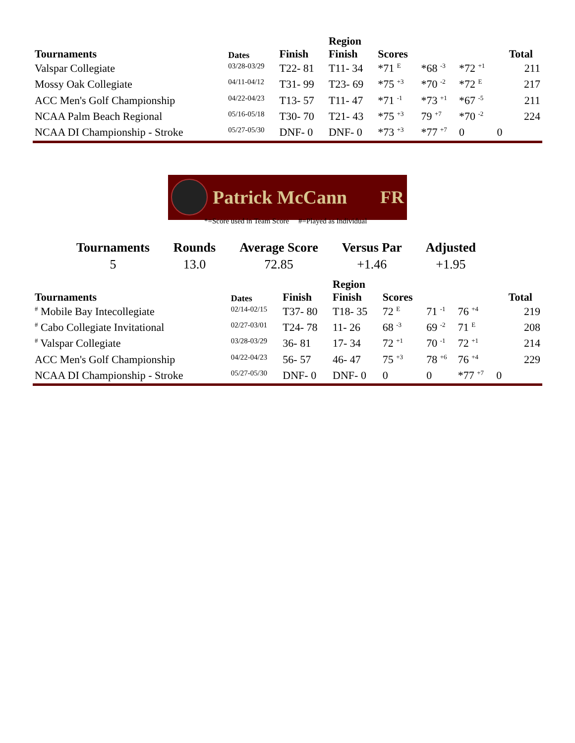| Tournaments | Dates | Finish | Region Finish | Scores | | | | Total |
| --- | --- | --- | --- | --- | --- | --- | --- | --- |
| Valspar Collegiate | 03/28-03/29 | T22- 81 | T11- 34 | *71 <sup>E</sup> | *68 <sup>-3</sup> | *72 <sup>+1</sup> | | 211 |
| Mossy Oak Collegiate | 04/11-04/12 | T31- 99 | T23- 69 | *75 <sup>+3</sup> | *70 <sup>-2</sup> | *72 <sup>E</sup> | | 217 |
| ACC Men's Golf Championship | 04/22-04/23 | T13- 57 | T11- 47 | *71 <sup>-1</sup> | *73 <sup>+1</sup> | *67 <sup>-5</sup> | | 211 |
| NCAA Palm Beach Regional | 05/16-05/18 | T30- 70 | T21- 43 | *75 <sup>+3</sup> | 79 <sup>+7</sup> | *70 <sup>-2</sup> | | 224 |
| NCAA DI Championship - Stroke | 05/27-05/30 | DNF- 0 | DNF- 0 | *73 <sup>+3</sup> | *77 <sup>+7</sup> | 0 | 0 | |
Patrick McCann FR
*=Score used in Team Score #=Played as Individual
| Tournaments | Rounds | Average Score | Versus Par | Adjusted |
| --- | --- | --- | --- | --- |
| 5 | 13.0 | 72.85 | +1.46 | +1.95 |
| Tournaments | Dates | Finish | Region Finish | Scores | | | | Total |
| --- | --- | --- | --- | --- | --- | --- | --- | --- |
| <sup>#</sup> Mobile Bay Intecollegiate | 02/14-02/15 | T37- 80 | T18- 35 | 72 <sup>E</sup> | 71 <sup>-1</sup> | 76 <sup>+4</sup> | | 219 |
| <sup>#</sup> Cabo Collegiate Invitational | 02/27-03/01 | T24- 78 | 11- 26 | 68 <sup>-3</sup> | 69 <sup>-2</sup> | 71 <sup>E</sup> | | 208 |
| <sup>#</sup> Valspar Collegiate | 03/28-03/29 | 36- 81 | 17- 34 | 72 <sup>+1</sup> | 70 <sup>-1</sup> | 72 <sup>+1</sup> | | 214 |
| ACC Men's Golf Championship | 04/22-04/23 | 56- 57 | 46- 47 | 75 <sup>+3</sup> | 78 <sup>+6</sup> | 76 <sup>+4</sup> | | 229 |
| NCAA DI Championship - Stroke | 05/27-05/30 | DNF- 0 | DNF- 0 | 0 | 0 | *77 <sup>+7</sup> | 0 | |